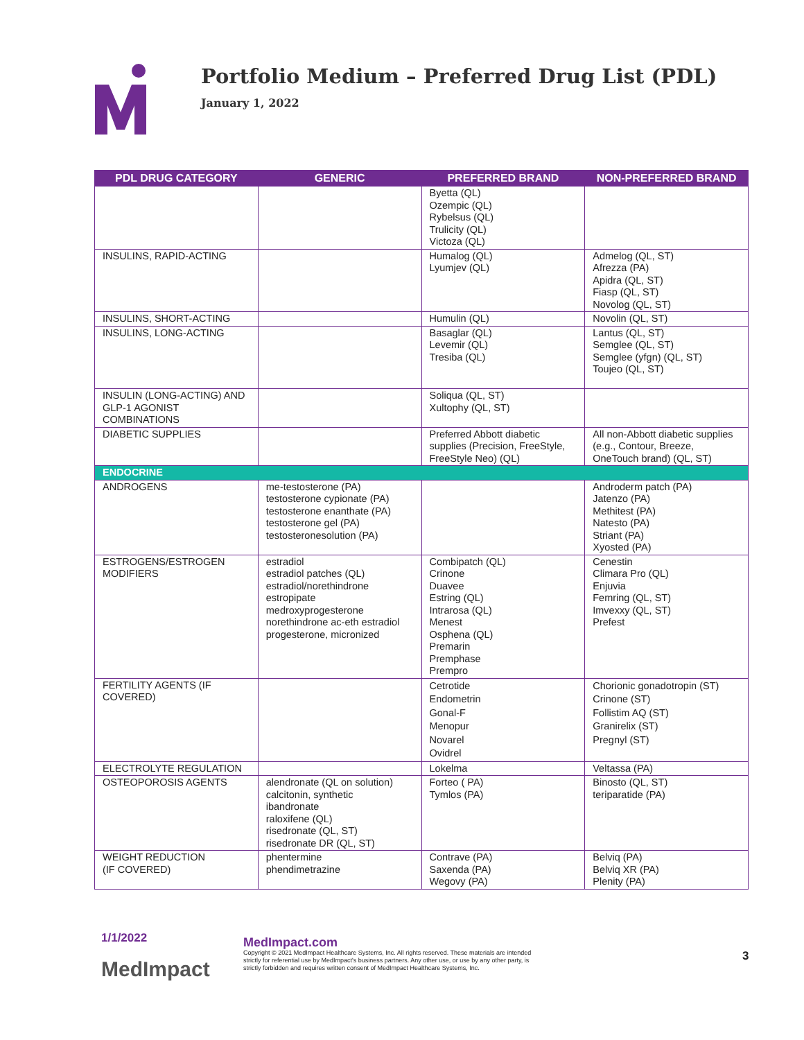Portfolio Medium – Preferred Drug List (PDL)
January 1, 2022
| PDL DRUG CATEGORY | GENERIC | PREFERRED BRAND | NON-PREFERRED BRAND |
| --- | --- | --- | --- |
| | | Byetta (QL) Ozempic (QL) Rybelsus (QL) Trulicity (QL) Victoza (QL) | |
| INSULINS, RAPID-ACTING | | Humalog (QL) Lyumjev (QL) | Admelog (QL, ST) Afrezza (PA) Apidra (QL, ST) Fiasp (QL, ST) Novolog (QL, ST) |
| INSULINS, SHORT-ACTING | | Humulin (QL) | Novolin (QL, ST) |
| INSULINS, LONG-ACTING | | Basaglar (QL) Levemir (QL) Tresiba (QL) | Lantus (QL, ST) Semglee (QL, ST) Semglee (yfgn) (QL, ST) Toujeo (QL, ST) |
| INSULIN (LONG-ACTING) AND GLP-1 AGONIST COMBINATIONS | | Soliqua (QL, ST) Xultophy (QL, ST) | |
| DIABETIC SUPPLIES | | Preferred Abbott diabetic supplies (Precision, FreeStyle, FreeStyle Neo) (QL) | All non-Abbott diabetic supplies (e.g., Contour, Breeze, OneTouch brand) (QL, ST) |
| ENDOCRINE | | | |
| ANDROGENS | me-testosterone (PA) testosterone cypionate (PA) testosterone enanthate (PA) testosterone gel (PA) testosteronesolution (PA) | | Androderm patch (PA) Jatenzo (PA) Methitest (PA) Natesto (PA) Striant (PA) Xyosted (PA) |
| ESTROGENS/ESTROGEN MODIFIERS | estradiol estradiol patches (QL) estradiol/norethindrone estropipate medroxyprogesterone norethindrone ac-eth estradiol progesterone, micronized | Combipatch (QL) Crinone Duavee Estring (QL) Intrarosa (QL) Menest Osphena (QL) Premarin Premphase Prempro | Cenestin Climara Pro (QL) Enjuvia Femring (QL, ST) Imvexxy (QL, ST) Prefest |
| FERTILITY AGENTS (IF COVERED) | | Cetrotide Endometrin Gonal-F Menopur Novarel Ovidrel | Chorionic gonadotropin (ST) Crinone (ST) Follistim AQ (ST) Granirelix (ST) Pregnyl (ST) |
| ELECTROLYTE REGULATION | | Lokelma | Veltassa (PA) |
| OSTEOPOROSIS AGENTS | alendronate (QL on solution) calcitonin, synthetic ibandronate raloxifene (QL) risedronate (QL, ST) risedronate DR (QL, ST) | Forteo ( PA) Tymlos (PA) | Binosto (QL, ST) teriparatide (PA) |
| WEIGHT REDUCTION (IF COVERED) | phentermine phendimetrazine | Contrave (PA) Saxenda (PA) Wegovy (PA) | Belviq (PA) Belviq XR (PA) Plenity (PA) |
1/1/2022
MedImpact
MedImpact.com
Copyright © 2021 MedImpact Healthcare Systems, Inc. All rights reserved. These materials are intended strictly for referential use by MedImpact's business partners. Any other use, or use by any other party, is strictly forbidden and requires written consent of MedImpact Healthcare Systems, Inc.
3